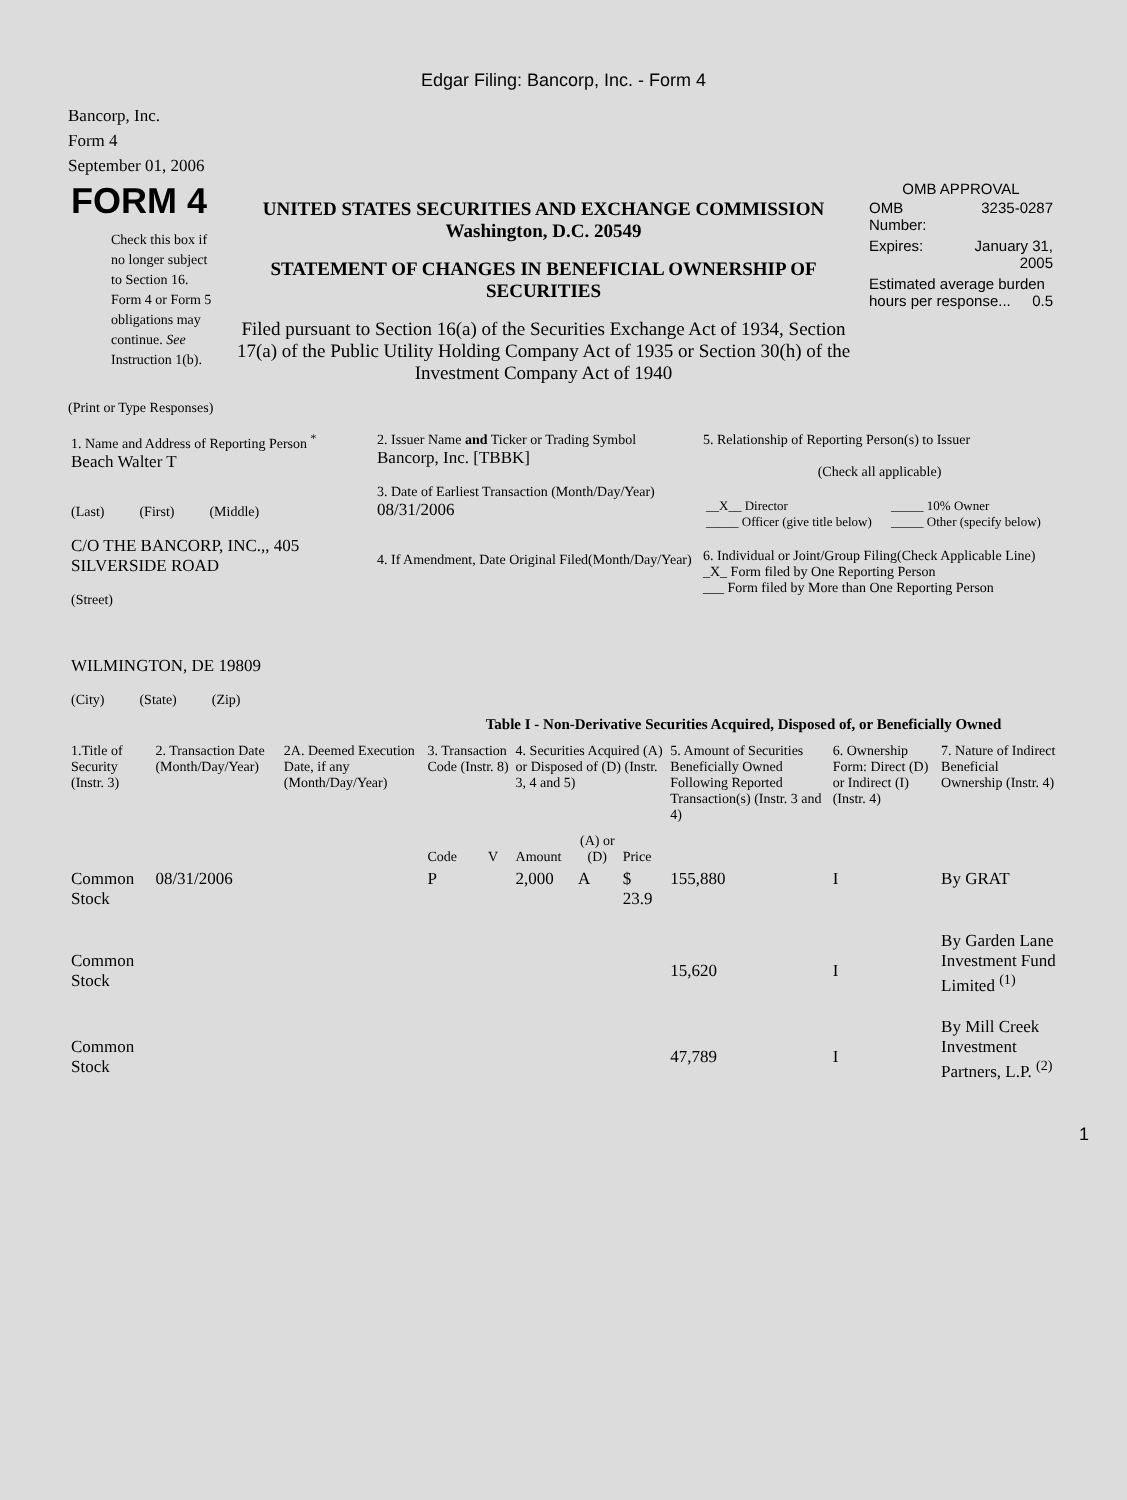Edgar Filing: Bancorp, Inc. - Form 4
Bancorp, Inc.
Form 4
September 01, 2006
| FORM 4 Check this box if no longer subject to Section 16. Form 4 or Form 5 obligations may continue. See Instruction 1(b). | UNITED STATES SECURITIES AND EXCHANGE COMMISSION Washington, D.C. 20549 STATEMENT OF CHANGES IN BENEFICIAL OWNERSHIP OF SECURITIES Filed pursuant to Section 16(a) of the Securities Exchange Act of 1934, Section 17(a) of the Public Utility Holding Company Act of 1935 or Section 30(h) of the Investment Company Act of 1940 | OMB APPROVAL / OMB Number: / 3235-0287 / / Expires: / January 31, 2005 / / Estimated average burden hours per response... 0.5 / / |
(Print or Type Responses)
| 1. Name and Address of Reporting Person <sup>*</sup> Beach Walter T (Last) (First) (Middle) C/O THE BANCORP, INC.,, 405 SILVERSIDE ROAD (Street) WILMINGTON, DE 19809 (City) (State) (Zip) | 2. Issuer Name and Ticker or Trading Symbol Bancorp, Inc. [TBBK] 3. Date of Earliest Transaction (Month/Day/Year) 08/31/2006 4. If Amendment, Date Original Filed(Month/Day/Year) | 5. Relationship of Reporting Person(s) to Issuer (Check all applicable) / __X__ Director _____ Officer (give title below) / _____ 10% Owner _____ Other (specify below) / 6. Individual or Joint/Group Filing(Check Applicable Line) _X_ Form filed by One Reporting Person ___ Form filed by More than One Reporting Person |
Table I - Non-Derivative Securities Acquired, Disposed of, or Beneficially Owned
| 1.Title of Security (Instr. 3) | 2. Transaction Date (Month/Day/Year) | 2A. Deemed Execution Date, if any (Month/Day/Year) | 3. Transaction Code (Instr. 8) | | 4. Securities Acquired (A) or Disposed of (D) (Instr. 3, 4 and 5) | | | 5. Amount of Securities Beneficially Owned Following Reported Transaction(s) (Instr. 3 and 4) | 6. Ownership Form: Direct (D) or Indirect (I) (Instr. 4) | 7. Nature of Indirect Beneficial Ownership (Instr. 4) |
| --- | --- | --- | --- | --- | --- | --- | --- | --- | --- | --- |
| | | | Code | V | Amount | (A) or (D) | Price | | | |
| Common Stock | 08/31/2006 | | P | | 2,000 | A | $ 23.9 | 155,880 | I | By GRAT |
| Common Stock | | | | | | | | 15,620 | I | By Garden Lane Investment Fund Limited <sup>(1)</sup> |
| Common Stock | | | | | | | | 47,789 | I | By Mill Creek Investment Partners, L.P. <sup>(2)</sup> |
1